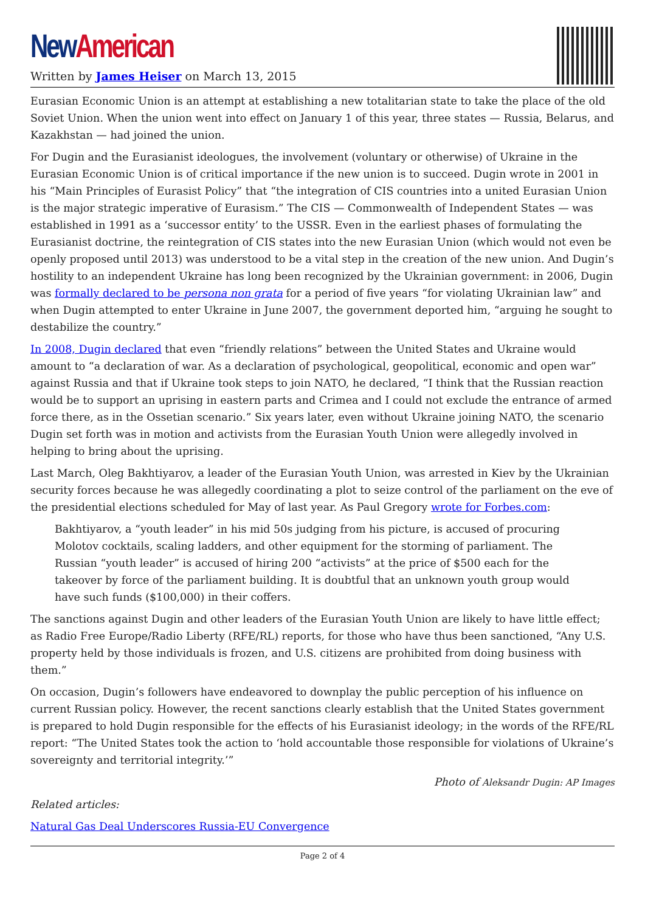New American
Written by James Heiser on March 13, 2015
Eurasian Economic Union is an attempt at establishing a new totalitarian state to take the place of the old Soviet Union. When the union went into effect on January 1 of this year, three states — Russia, Belarus, and Kazakhstan — had joined the union.
For Dugin and the Eurasianist ideologues, the involvement (voluntary or otherwise) of Ukraine in the Eurasian Economic Union is of critical importance if the new union is to succeed. Dugin wrote in 2001 in his “Main Principles of Eurasist Policy” that “the integration of CIS countries into a united Eurasian Union is the major strategic imperative of Eurasism.” The CIS — Commonwealth of Independent States — was established in 1991 as a ‘successor entity’ to the USSR. Even in the earliest phases of formulating the Eurasianist doctrine, the reintegration of CIS states into the new Eurasian Union (which would not even be openly proposed until 2013) was understood to be a vital step in the creation of the new union. And Dugin’s hostility to an independent Ukraine has long been recognized by the Ukrainian government: in 2006, Dugin was formally declared to be persona non grata for a period of five years “for violating Ukrainian law” and when Dugin attempted to enter Ukraine in June 2007, the government deported him, “arguing he sought to destabilize the country.”
In 2008, Dugin declared that even “friendly relations” between the United States and Ukraine would amount to “a declaration of war. As a declaration of psychological, geopolitical, economic and open war” against Russia and that if Ukraine took steps to join NATO, he declared, “I think that the Russian reaction would be to support an uprising in eastern parts and Crimea and I could not exclude the entrance of armed force there, as in the Ossetian scenario.” Six years later, even without Ukraine joining NATO, the scenario Dugin set forth was in motion and activists from the Eurasian Youth Union were allegedly involved in helping to bring about the uprising.
Last March, Oleg Bakhtiyarov, a leader of the Eurasian Youth Union, was arrested in Kiev by the Ukrainian security forces because he was allegedly coordinating a plot to seize control of the parliament on the eve of the presidential elections scheduled for May of last year. As Paul Gregory wrote for Forbes.com:
Bakhtiyarov, a “youth leader” in his mid 50s judging from his picture, is accused of procuring Molotov cocktails, scaling ladders, and other equipment for the storming of parliament. The Russian “youth leader” is accused of hiring 200 “activists” at the price of $500 each for the takeover by force of the parliament building. It is doubtful that an unknown youth group would have such funds ($100,000) in their coffers.
The sanctions against Dugin and other leaders of the Eurasian Youth Union are likely to have little effect; as Radio Free Europe/Radio Liberty (RFE/RL) reports, for those who have thus been sanctioned, “Any U.S. property held by those individuals is frozen, and U.S. citizens are prohibited from doing business with them.”
On occasion, Dugin’s followers have endeavored to downplay the public perception of his influence on current Russian policy. However, the recent sanctions clearly establish that the United States government is prepared to hold Dugin responsible for the effects of his Eurasianist ideology; in the words of the RFE/RL report: “The United States took the action to ‘hold accountable those responsible for violations of Ukraine’s sovereignty and territorial integrity.’”
Photo of Aleksandr Dugin: AP Images
Related articles:
Natural Gas Deal Underscores Russia-EU Convergence
Page 2 of 4